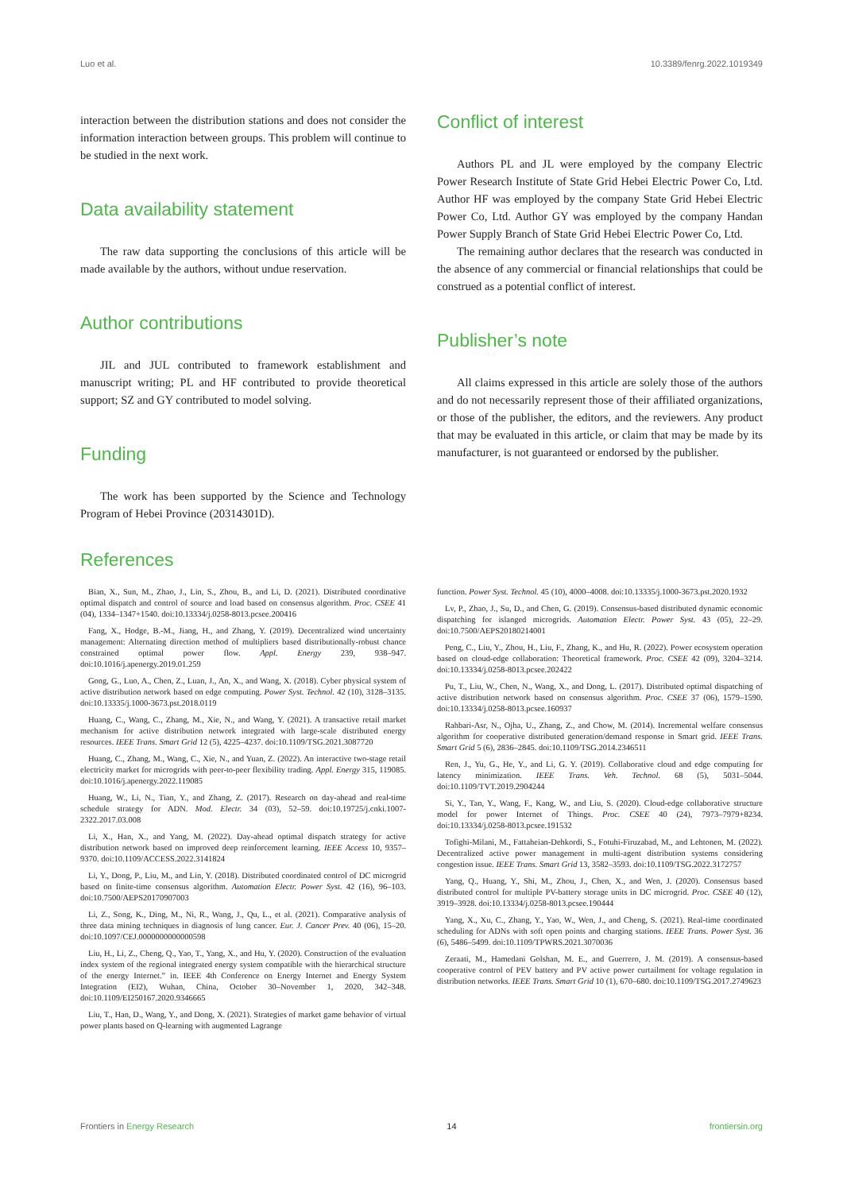Luo et al. 10.3389/fenrg.2022.1019349
interaction between the distribution stations and does not consider the information interaction between groups. This problem will continue to be studied in the next work.
Data availability statement
The raw data supporting the conclusions of this article will be made available by the authors, without undue reservation.
Author contributions
JIL and JUL contributed to framework establishment and manuscript writing; PL and HF contributed to provide theoretical support; SZ and GY contributed to model solving.
Funding
The work has been supported by the Science and Technology Program of Hebei Province (20314301D).
Conflict of interest
Authors PL and JL were employed by the company Electric Power Research Institute of State Grid Hebei Electric Power Co, Ltd. Author HF was employed by the company State Grid Hebei Electric Power Co, Ltd. Author GY was employed by the company Handan Power Supply Branch of State Grid Hebei Electric Power Co, Ltd.
The remaining author declares that the research was conducted in the absence of any commercial or financial relationships that could be construed as a potential conflict of interest.
Publisher’s note
All claims expressed in this article are solely those of the authors and do not necessarily represent those of their affiliated organizations, or those of the publisher, the editors, and the reviewers. Any product that may be evaluated in this article, or claim that may be made by its manufacturer, is not guaranteed or endorsed by the publisher.
References
Bian, X., Sun, M., Zhao, J., Lin, S., Zhou, B., and Li, D. (2021). Distributed coordinative optimal dispatch and control of source and load based on consensus algorithm. Proc. CSEE 41 (04), 1334–1347+1540. doi:10.13334/j.0258-8013.pcsee.200416
Fang, X., Hodge, B.-M., Jiang, H., and Zhang, Y. (2019). Decentralized wind uncertainty management: Alternating direction method of multipliers based distributionally-robust chance constrained optimal power flow. Appl. Energy 239, 938–947. doi:10.1016/j.apenergy.2019.01.259
Gong, G., Luo, A., Chen, Z., Luan, J., An, X., and Wang, X. (2018). Cyber physical system of active distribution network based on edge computing. Power Syst. Technol. 42 (10), 3128–3135. doi:10.13335/j.1000-3673.pst.2018.0119
Huang, C., Wang, C., Zhang, M., Xie, N., and Wang, Y. (2021). A transactive retail market mechanism for active distribution network integrated with large-scale distributed energy resources. IEEE Trans. Smart Grid 12 (5), 4225–4237. doi:10.1109/TSG.2021.3087720
Huang, C., Zhang, M., Wang, C., Xie, N., and Yuan, Z. (2022). An interactive two-stage retail electricity market for microgrids with peer-to-peer flexibility trading. Appl. Energy 315, 119085. doi:10.1016/j.apenergy.2022.119085
Huang, W., Li, N., Tian, Y., and Zhang, Z. (2017). Research on day-ahead and real-time schedule strategy for ADN. Mod. Electr. 34 (03), 52–59. doi:10.19725/j.cnki.1007-2322.2017.03.008
Li, X., Han, X., and Yang, M. (2022). Day-ahead optimal dispatch strategy for active distribution network based on improved deep reinforcement learning. IEEE Access 10, 9357–9370. doi:10.1109/ACCESS.2022.3141824
Li, Y., Dong, P., Liu, M., and Lin, Y. (2018). Distributed coordinated control of DC microgrid based on finite-time consensus algorithm. Automation Electr. Power Syst. 42 (16), 96–103. doi:10.7500/AEPS20170907003
Li, Z., Song, K., Ding, M., Ni, R., Wang, J., Qu, L., et al. (2021). Comparative analysis of three data mining techniques in diagnosis of lung cancer. Eur. J. Cancer Prev. 40 (06), 15–20. doi:10.1097/CEJ.0000000000000598
Liu, H., Li, Z., Cheng, Q., Yao, T., Yang, X., and Hu, Y. (2020). Construction of the evaluation index system of the regional integrated energy system compatible with the hierarchical structure of the energy Internet.” in. IEEE 4th Conference on Energy Internet and Energy System Integration (EI2), Wuhan, China, October 30–November 1, 2020, 342–348. doi:10.1109/EI250167.2020.9346665
Liu, T., Han, D., Wang, Y., and Dong, X. (2021). Strategies of market game behavior of virtual power plants based on Q-learning with augmented Lagrange
function. Power Syst. Technol. 45 (10), 4000–4008. doi:10.13335/j.1000-3673.pst.2020.1932
Lv, P., Zhao, J., Su, D., and Chen, G. (2019). Consensus-based distributed dynamic economic dispatching for islanged microgrids. Automation Electr. Power Syst. 43 (05), 22–29. doi:10.7500/AEPS20180214001
Peng, C., Liu, Y., Zhou, H., Liu, F., Zhang, K., and Hu, R. (2022). Power ecosystem operation based on cloud-edge collaboration: Theoretical framework. Proc. CSEE 42 (09), 3204–3214. doi:10.13334/j.0258-8013.pcsee.202422
Pu, T., Liu, W., Chen, N., Wang, X., and Dong, L. (2017). Distributed optimal dispatching of active distribution network based on consensus algorithm. Proc. CSEE 37 (06), 1579–1590. doi:10.13334/j.0258-8013.pcsee.160937
Rahbari-Asr, N., Ojha, U., Zhang, Z., and Chow, M. (2014). Incremental welfare consensus algorithm for cooperative distributed generation/demand response in Smart grid. IEEE Trans. Smart Grid 5 (6), 2836–2845. doi:10.1109/TSG.2014.2346511
Ren, J., Yu, G., He, Y., and Li, G. Y. (2019). Collaborative cloud and edge computing for latency minimization. IEEE Trans. Veh. Technol. 68 (5), 5031–5044. doi:10.1109/TVT.2019.2904244
Si, Y., Tan, Y., Wang, F., Kang, W., and Liu, S. (2020). Cloud-edge collaborative structure model for power Internet of Things. Proc. CSEE 40 (24), 7973–7979+8234. doi:10.13334/j.0258-8013.pcsee.191532
Tofighi-Milani, M., Fattaheian-Dehkordi, S., Fotuhi-Firuzabad, M., and Lehtonen, M. (2022). Decentralized active power management in multi-agent distribution systems considering congestion issue. IEEE Trans. Smart Grid 13, 3582–3593. doi:10.1109/TSG.2022.3172757
Yang, Q., Huang, Y., Shi, M., Zhou, J., Chen, X., and Wen, J. (2020). Consensus based distributed control for multiple PV-battery storage units in DC microgrid. Proc. CSEE 40 (12), 3919–3928. doi:10.13334/j.0258-8013.pcsee.190444
Yang, X., Xu, C., Zhang, Y., Yao, W., Wen, J., and Cheng, S. (2021). Real-time coordinated scheduling for ADNs with soft open points and charging stations. IEEE Trans. Power Syst. 36 (6), 5486–5499. doi:10.1109/TPWRS.2021.3070036
Zeraati, M., Hamedani Golshan, M. E., and Guerrero, J. M. (2019). A consensus-based cooperative control of PEV battery and PV active power curtailment for voltage regulation in distribution networks. IEEE Trans. Smart Grid 10 (1), 670–680. doi:10.1109/TSG.2017.2749623
Frontiers in Energy Research 14 frontiersin.org